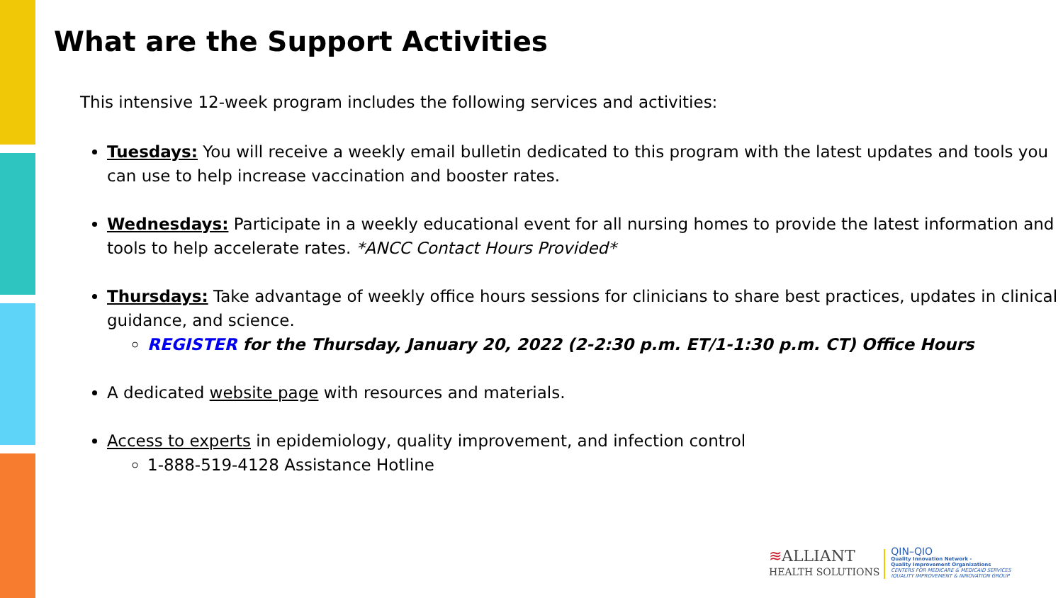What are the Support Activities
This intensive 12-week program includes the following services and activities:
Tuesdays: You will receive a weekly email bulletin dedicated to this program with the latest updates and tools you can use to help increase vaccination and booster rates.
Wednesdays: Participate in a weekly educational event for all nursing homes to provide the latest information and tools to help accelerate rates. *ANCC Contact Hours Provided*
Thursdays: Take advantage of weekly office hours sessions for clinicians to share best practices, updates in clinical guidance, and science.
REGISTER for the Thursday, January 20, 2022 (2-2:30 p.m. ET/1-1:30 p.m. CT) Office Hours
A dedicated website page with resources and materials.
Access to experts in epidemiology, quality improvement, and infection control
1-888-519-4128 Assistance Hotline
≋ALLIANT
HEALTH SOLUTIONS
QIN–QIO
Quality Innovation Network -
Quality Improvement Organizations
CENTERS FOR MEDICARE & MEDICAID SERVICES
IQUALITY IMPROVEMENT & INNOVATION GROUP